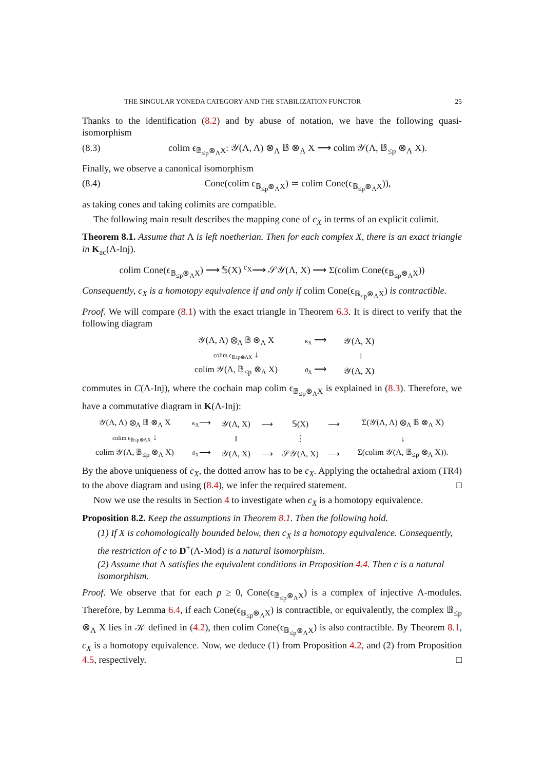THE SINGULAR YONEDA CATEGORY AND THE STABILIZATION FUNCTOR 25
Thanks to the identification (8.2) and by abuse of notation, we have the following quasi-isomorphism
(8.3) colim ϵ<sub>𝔹<sub>≤p</sub>⊗<sub>Λ</sub>X</sub>: 𝒴(Λ, Λ) ⊗<sub>Λ</sub> 𝔹 ⊗<sub>Λ</sub> X ⟶ colim 𝒴(Λ, 𝔹<sub>≤p</sub> ⊗<sub>Λ</sub> X).
Finally, we observe a canonical isomorphism
(8.4) Cone(colim ϵ<sub>𝔹<sub>≤p</sub>⊗<sub>Λ</sub>X</sub>) ≃ colim Cone(ϵ<sub>𝔹<sub>≤p</sub>⊗<sub>Λ</sub>X</sub>)),
as taking cones and taking colimits are compatible.
The following main result describes the mapping cone of c<sub>X</sub> in terms of an explicit colimit.
Theorem 8.1. Assume that Λ is left noetherian. Then for each complex X, there is an exact triangle in K<sub>ac</sub>(Λ-Inj).
colim Cone(ϵ<sub>𝔹<sub>≤p</sub>⊗<sub>Λ</sub>X</sub>) ⟶ 𝕊(X) <sup>c<sub>X</sub></sup>⟶ 𝒮𝒴(Λ, X) ⟶ Σ(colim Cone(ϵ<sub>𝔹<sub>≤p</sub>⊗<sub>Λ</sub>X</sub>))
Consequently, c<sub>X</sub> is a homotopy equivalence if and only if colim Cone(ϵ<sub>𝔹<sub>≤p</sub>⊗<sub>Λ</sub>X</sub>) is contractible.
Proof. We will compare (8.1) with the exact triangle in Theorem 6.3. It is direct to verify that the following diagram
𝒴(Λ, Λ) ⊗<sub>Λ</sub> 𝔹 ⊗<sub>Λ</sub> X
κ<sub>X</sub> ⟶
𝒴(Λ, X)
colim ϵ<sub>𝔹≤p⊗ΛX</sub> ↓
‖
colim 𝒴(Λ, 𝔹<sub>≤p</sub> ⊗<sub>Λ</sub> X)
ϑ<sub>X</sub> ⟶
𝒴(Λ, X)
commutes in C(Λ-Inj), where the cochain map colim ϵ<sub>𝔹<sub>≤p</sub>⊗<sub>Λ</sub>X</sub> is explained in (8.3). Therefore, we have a commutative diagram in K(Λ-Inj):
𝒴(Λ, Λ) ⊗<sub>Λ</sub> 𝔹 ⊗<sub>Λ</sub> X
κ<sub>X</sub>⟶
𝒴(Λ, X)
⟶
𝕊(X)
⟶
Σ(𝒴(Λ, Λ) ⊗<sub>Λ</sub> 𝔹 ⊗<sub>Λ</sub> X)
colim ϵ<sub>𝔹≤p⊗ΛX</sub> ↓
‖
⋮
↓
colim 𝒴(Λ, 𝔹<sub>≤p</sub> ⊗<sub>Λ</sub> X)
ϑ<sub>X</sub>⟶
𝒴(Λ, X)
⟶
𝒮𝒴(Λ, X)
⟶
Σ(colim 𝒴(Λ, 𝔹<sub>≤p</sub> ⊗<sub>Λ</sub> X)).
By the above uniqueness of c<sub>X</sub>, the dotted arrow has to be c<sub>X</sub>. Applying the octahedral axiom (TR4) to the above diagram and using (8.4), we infer the required statement. □
Now we use the results in Section 4 to investigate when c<sub>X</sub> is a homotopy equivalence.
Proposition 8.2. Keep the assumptions in Theorem 8.1. Then the following hold.
(1) If X is cohomologically bounded below, then c<sub>X</sub> is a homotopy equivalence. Consequently, the restriction of c to D<sup>+</sup>(Λ-Mod) is a natural isomorphism.
(2) Assume that Λ satisfies the equivalent conditions in Proposition 4.4. Then c is a natural isomorphism.
Proof. We observe that for each p ≥ 0, Cone(ϵ<sub>𝔹<sub>≤p</sub>⊗<sub>Λ</sub>X</sub>) is a complex of injective Λ-modules. Therefore, by Lemma 6.4, if each Cone(ϵ<sub>𝔹<sub>≤p</sub>⊗<sub>Λ</sub>X</sub>) is contractible, or equivalently, the complex 𝔹<sub>≤p</sub> ⊗<sub>Λ</sub> X lies in 𝒦 defined in (4.2), then colim Cone(ϵ<sub>𝔹<sub>≤p</sub>⊗<sub>Λ</sub>X</sub>) is also contractible. By Theorem 8.1, c<sub>X</sub> is a homotopy equivalence. Now, we deduce (1) from Proposition 4.2, and (2) from Proposition 4.5, respectively. □